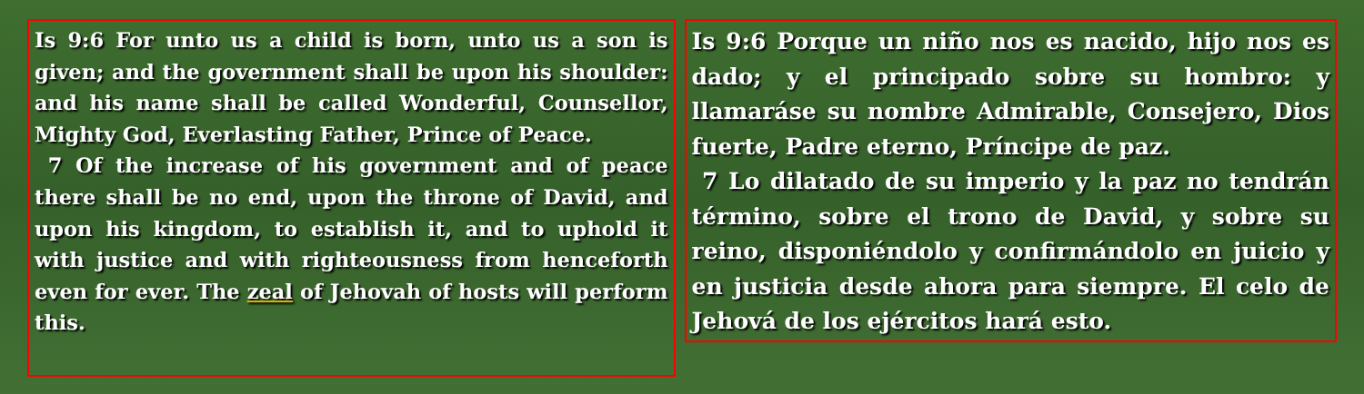Is 9:6 For unto us a child is born, unto us a son is given; and the government shall be upon his shoulder: and his name shall be called Wonderful, Counsellor, Mighty God, Everlasting Father, Prince of Peace.
7 Of the increase of his government and of peace there shall be no end, upon the throne of David, and upon his kingdom, to establish it, and to uphold it with justice and with righteousness from henceforth even for ever. The zeal of Jehovah of hosts will perform this.
Is 9:6 Porque un niño nos es nacido, hijo nos es dado; y el principado sobre su hombro: y llamaráse su nombre Admirable, Consejero, Dios fuerte, Padre eterno, Príncipe de paz.
7 Lo dilatado de su imperio y la paz no tendrán término, sobre el trono de David, y sobre su reino, disponiéndolo y confirmándolo en juicio y en justicia desde ahora para siempre. El celo de Jehová de los ejércitos hará esto.